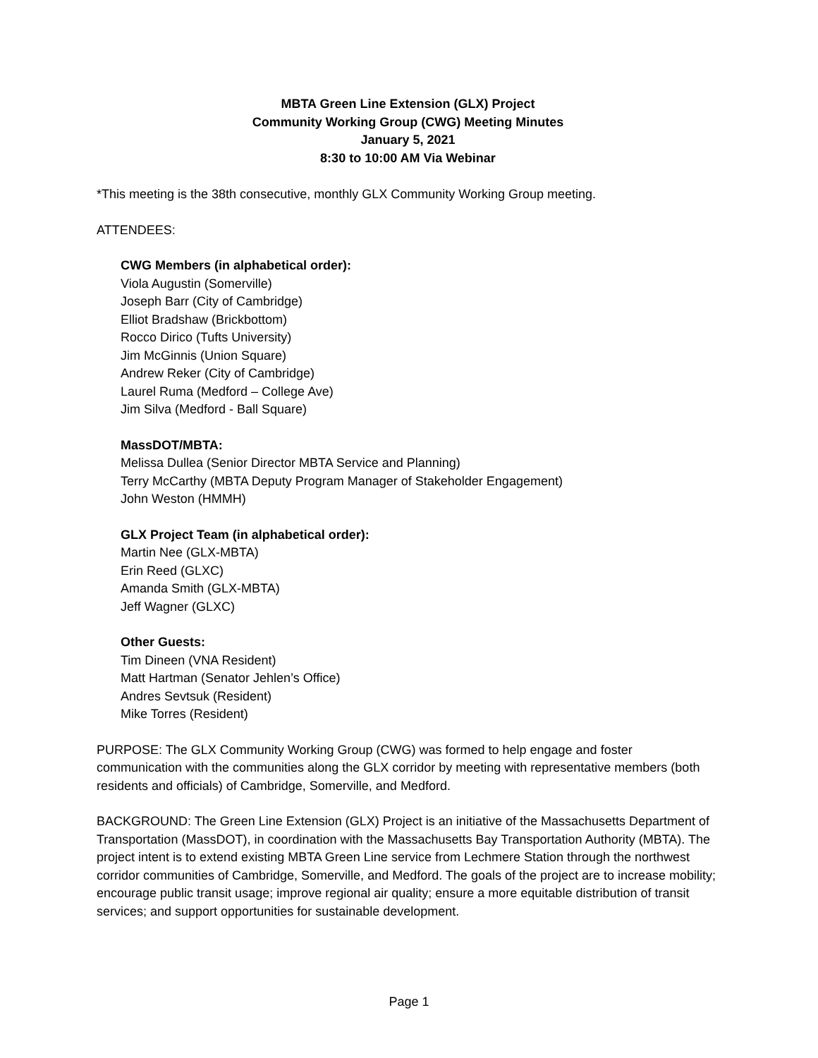MBTA Green Line Extension (GLX) Project
Community Working Group (CWG) Meeting Minutes
January 5, 2021
8:30 to 10:00 AM Via Webinar
*This meeting is the 38th consecutive, monthly GLX Community Working Group meeting.
ATTENDEES:
CWG Members (in alphabetical order):
Viola Augustin (Somerville)
Joseph Barr (City of Cambridge)
Elliot Bradshaw (Brickbottom)
Rocco Dirico (Tufts University)
Jim McGinnis (Union Square)
Andrew Reker (City of Cambridge)
Laurel Ruma (Medford – College Ave)
Jim Silva (Medford - Ball Square)
MassDOT/MBTA:
Melissa Dullea (Senior Director MBTA Service and Planning)
Terry McCarthy (MBTA Deputy Program Manager of Stakeholder Engagement)
John Weston (HMMH)
GLX Project Team (in alphabetical order):
Martin Nee (GLX-MBTA)
Erin Reed (GLXC)
Amanda Smith (GLX-MBTA)
Jeff Wagner (GLXC)
Other Guests:
Tim Dineen (VNA Resident)
Matt Hartman (Senator Jehlen’s Office)
Andres Sevtsuk (Resident)
Mike Torres (Resident)
PURPOSE: The GLX Community Working Group (CWG) was formed to help engage and foster communication with the communities along the GLX corridor by meeting with representative members (both residents and officials) of Cambridge, Somerville, and Medford.
BACKGROUND: The Green Line Extension (GLX) Project is an initiative of the Massachusetts Department of Transportation (MassDOT), in coordination with the Massachusetts Bay Transportation Authority (MBTA). The project intent is to extend existing MBTA Green Line service from Lechmere Station through the northwest corridor communities of Cambridge, Somerville, and Medford. The goals of the project are to increase mobility; encourage public transit usage; improve regional air quality; ensure a more equitable distribution of transit services; and support opportunities for sustainable development.
Page 1